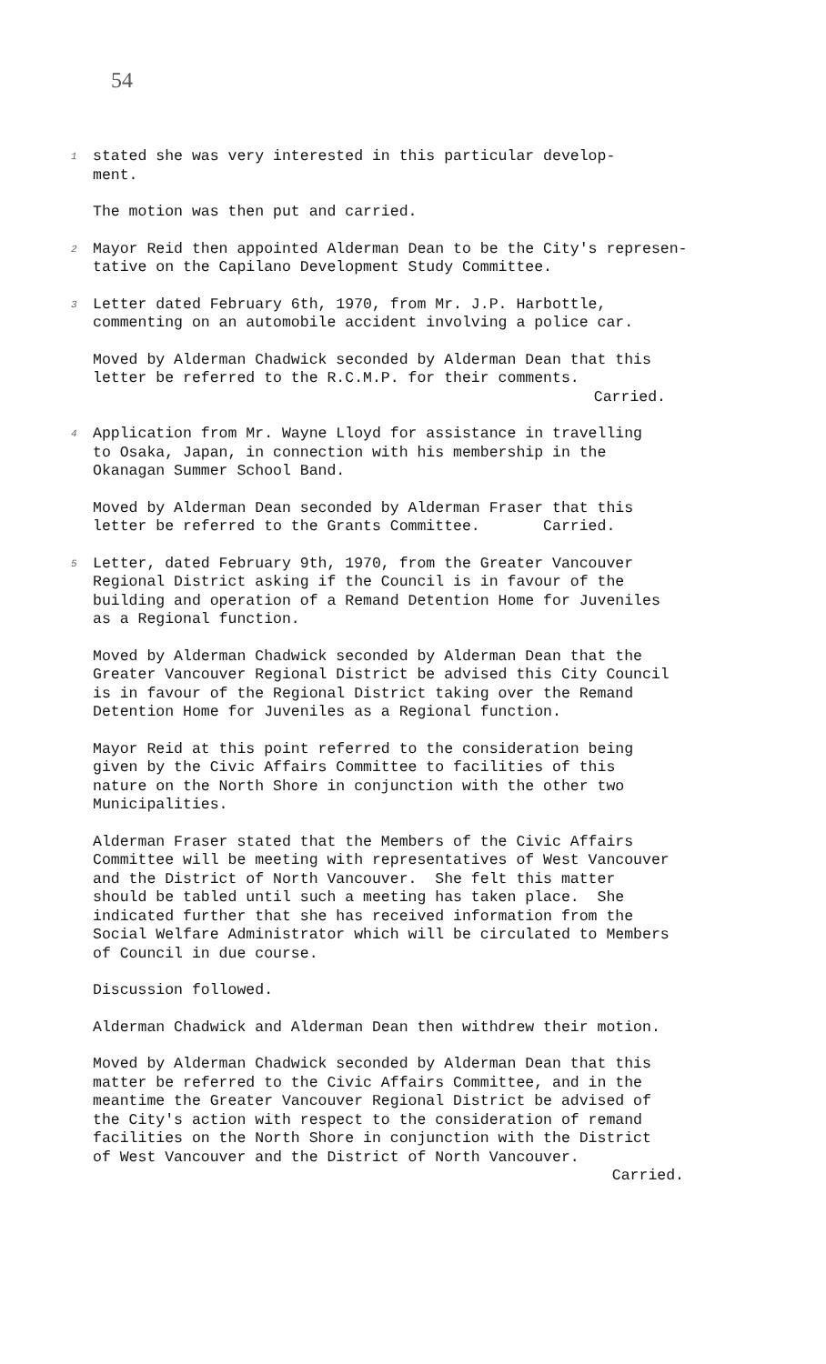54
1
stated she was very interested in this particular develop- ment.
The motion was then put and carried.
2
Mayor Reid then appointed Alderman Dean to be the City's represen- tative on the Capilano Development Study Committee.
3
Letter dated February 6th, 1970, from Mr. J.P. Harbottle, commenting on an automobile accident involving a police car.
Moved by Alderman Chadwick seconded by Alderman Dean that this letter be referred to the R.C.M.P. for their comments.
Carried.
4
Application from Mr. Wayne Lloyd for assistance in travelling to Osaka, Japan, in connection with his membership in the Okanagan Summer School Band.
Moved by Alderman Dean seconded by Alderman Fraser that this letter be referred to the Grants Committee. Carried.
5
Letter, dated February 9th, 1970, from the Greater Vancouver Regional District asking if the Council is in favour of the building and operation of a Remand Detention Home for Juveniles as a Regional function.
Moved by Alderman Chadwick seconded by Alderman Dean that the Greater Vancouver Regional District be advised this City Council is in favour of the Regional District taking over the Remand Detention Home for Juveniles as a Regional function.
Mayor Reid at this point referred to the consideration being given by the Civic Affairs Committee to facilities of this nature on the North Shore in conjunction with the other two Municipalities.
Alderman Fraser stated that the Members of the Civic Affairs Committee will be meeting with representatives of West Vancouver and the District of North Vancouver. She felt this matter should be tabled until such a meeting has taken place. She indicated further that she has received information from the Social Welfare Administrator which will be circulated to Members of Council in due course.
Discussion followed.
Alderman Chadwick and Alderman Dean then withdrew their motion.
Moved by Alderman Chadwick seconded by Alderman Dean that this matter be referred to the Civic Affairs Committee, and in the meantime the Greater Vancouver Regional District be advised of the City's action with respect to the consideration of remand facilities on the North Shore in conjunction with the District of West Vancouver and the District of North Vancouver.
Carried.